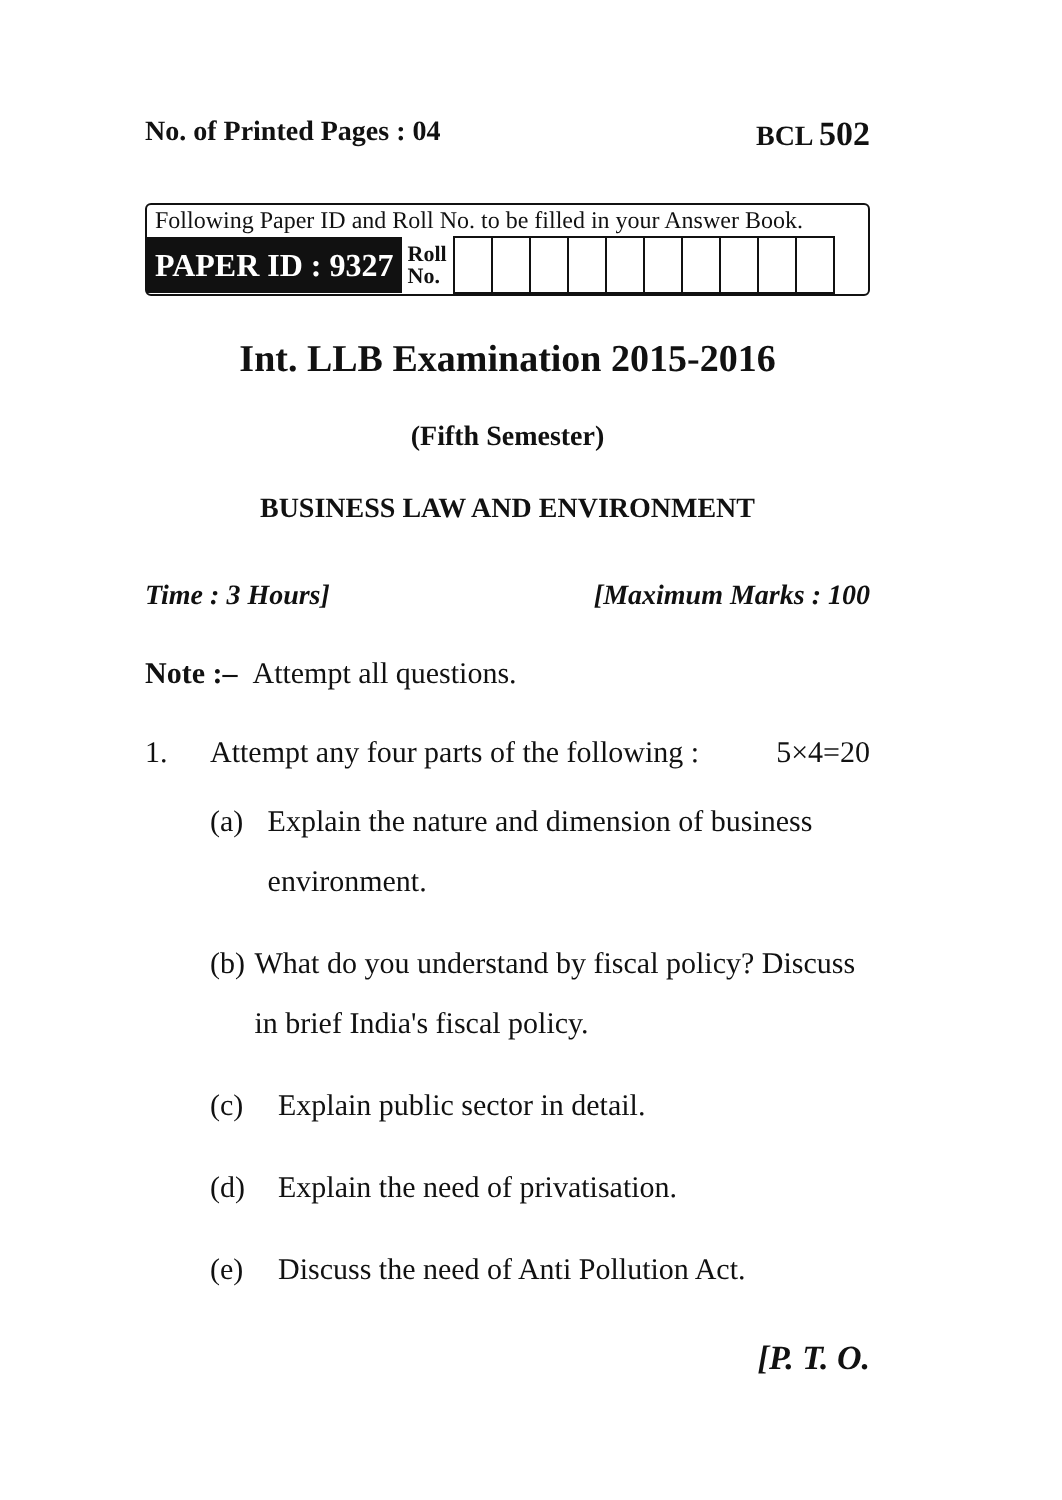No. of Printed Pages : 04 BCL 502
Following Paper ID and Roll No. to be filled in your Answer Book.
| PAPER ID : 9327 | Roll No. | | | | | | | | | | |
Int. LLB Examination 2015-2016
(Fifth Semester)
BUSINESS LAW AND ENVIRONMENT
Time : 3 Hours] [Maximum Marks : 100
Note :– Attempt all questions.
1. Attempt any four parts of the following : 5×4=20
(a) Explain the nature and dimension of business environment.
(b) What do you understand by fiscal policy? Discuss in brief India's fiscal policy.
(c) Explain public sector in detail.
(d) Explain the need of privatisation.
(e) Discuss the need of Anti Pollution Act.
[P. T. O.